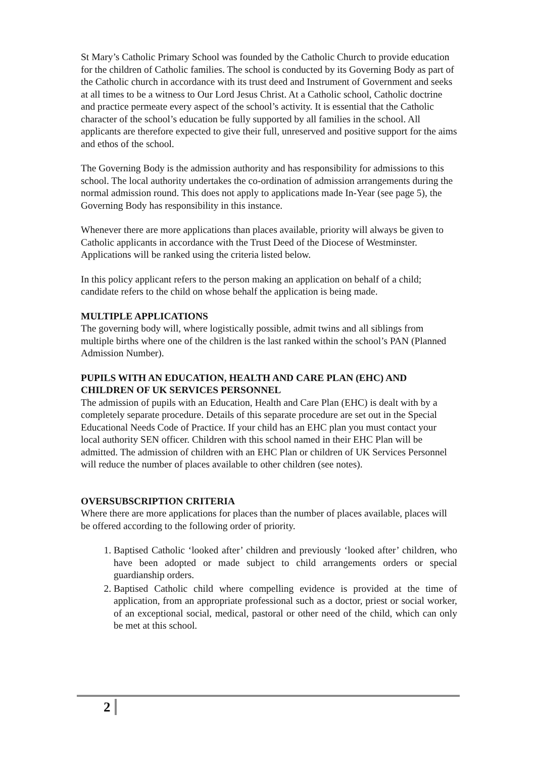St Mary’s Catholic Primary School was founded by the Catholic Church to provide education for the children of Catholic families. The school is conducted by its Governing Body as part of the Catholic church in accordance with its trust deed and Instrument of Government and seeks at all times to be a witness to Our Lord Jesus Christ. At a Catholic school, Catholic doctrine and practice permeate every aspect of the school’s activity. It is essential that the Catholic character of the school’s education be fully supported by all families in the school. All applicants are therefore expected to give their full, unreserved and positive support for the aims and ethos of the school.
The Governing Body is the admission authority and has responsibility for admissions to this school. The local authority undertakes the co-ordination of admission arrangements during the normal admission round. This does not apply to applications made In-Year (see page 5), the Governing Body has responsibility in this instance.
Whenever there are more applications than places available, priority will always be given to Catholic applicants in accordance with the Trust Deed of the Diocese of Westminster. Applications will be ranked using the criteria listed below.
In this policy applicant refers to the person making an application on behalf of a child; candidate refers to the child on whose behalf the application is being made.
MULTIPLE APPLICATIONS
The governing body will, where logistically possible, admit twins and all siblings from multiple births where one of the children is the last ranked within the school’s PAN (Planned Admission Number).
PUPILS WITH AN EDUCATION, HEALTH AND CARE PLAN (EHC) AND CHILDREN OF UK SERVICES PERSONNEL
The admission of pupils with an Education, Health and Care Plan (EHC) is dealt with by a completely separate procedure. Details of this separate procedure are set out in the Special Educational Needs Code of Practice. If your child has an EHC plan you must contact your local authority SEN officer. Children with this school named in their EHC Plan will be admitted. The admission of children with an EHC Plan or children of UK Services Personnel will reduce the number of places available to other children (see notes).
OVERSUBSCRIPTION CRITERIA
Where there are more applications for places than the number of places available, places will be offered according to the following order of priority.
1. Baptised Catholic ‘looked after’ children and previously ‘looked after’ children, who have been adopted or made subject to child arrangements orders or special guardianship orders.
2. Baptised Catholic child where compelling evidence is provided at the time of application, from an appropriate professional such as a doctor, priest or social worker, of an exceptional social, medical, pastoral or other need of the child, which can only be met at this school.
2